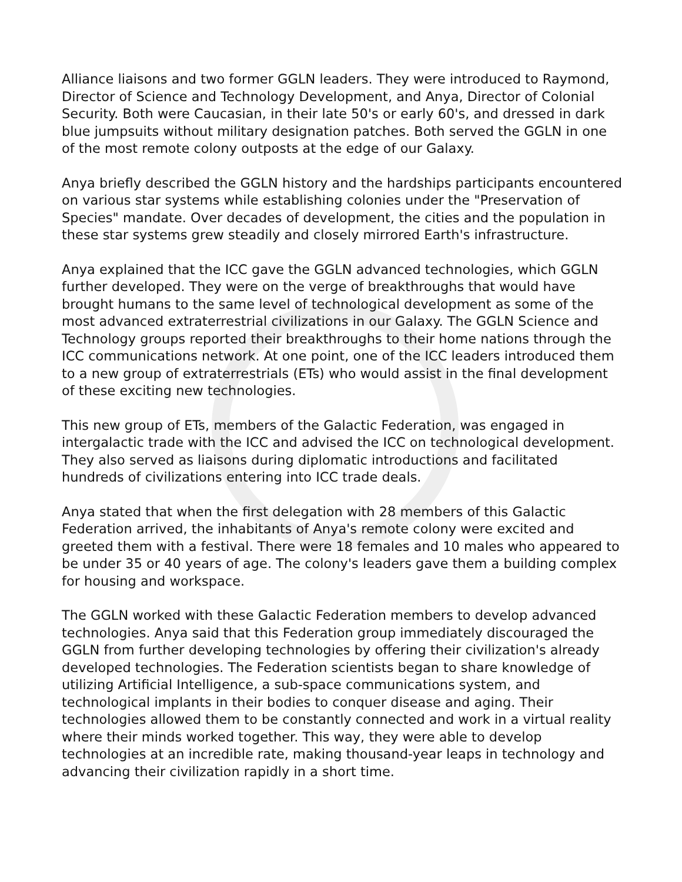Alliance liaisons and two former GGLN leaders. They were introduced to Raymond, Director of Science and Technology Development, and Anya, Director of Colonial Security. Both were Caucasian, in their late 50's or early 60's, and dressed in dark blue jumpsuits without military designation patches. Both served the GGLN in one of the most remote colony outposts at the edge of our Galaxy.
Anya briefly described the GGLN history and the hardships participants encountered on various star systems while establishing colonies under the "Preservation of Species" mandate. Over decades of development, the cities and the population in these star systems grew steadily and closely mirrored Earth's infrastructure.
Anya explained that the ICC gave the GGLN advanced technologies, which GGLN further developed. They were on the verge of breakthroughs that would have brought humans to the same level of technological development as some of the most advanced extraterrestrial civilizations in our Galaxy. The GGLN Science and Technology groups reported their breakthroughs to their home nations through the ICC communications network. At one point, one of the ICC leaders introduced them to a new group of extraterrestrials (ETs) who would assist in the final development of these exciting new technologies.
This new group of ETs, members of the Galactic Federation, was engaged in intergalactic trade with the ICC and advised the ICC on technological development. They also served as liaisons during diplomatic introductions and facilitated hundreds of civilizations entering into ICC trade deals.
Anya stated that when the first delegation with 28 members of this Galactic Federation arrived, the inhabitants of Anya's remote colony were excited and greeted them with a festival. There were 18 females and 10 males who appeared to be under 35 or 40 years of age. The colony's leaders gave them a building complex for housing and workspace.
The GGLN worked with these Galactic Federation members to develop advanced technologies. Anya said that this Federation group immediately discouraged the GGLN from further developing technologies by offering their civilization's already developed technologies. The Federation scientists began to share knowledge of utilizing Artificial Intelligence, a sub-space communications system, and technological implants in their bodies to conquer disease and aging. Their technologies allowed them to be constantly connected and work in a virtual reality where their minds worked together. This way, they were able to develop technologies at an incredible rate, making thousand-year leaps in technology and advancing their civilization rapidly in a short time.